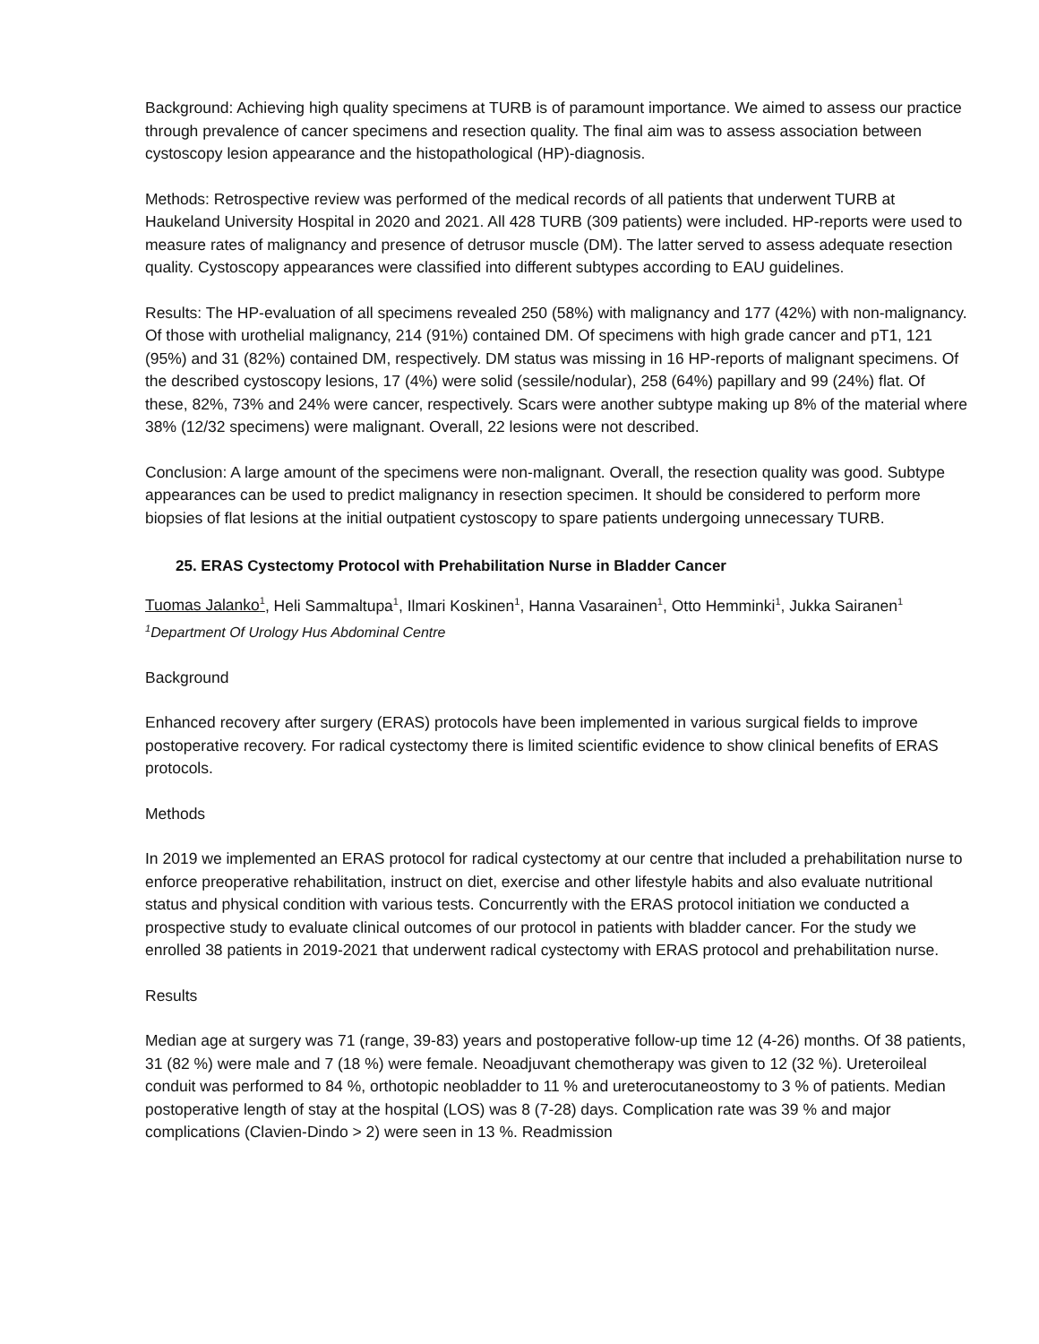Background: Achieving high quality specimens at TURB is of paramount importance. We aimed to assess our practice through prevalence of cancer specimens and resection quality. The final aim was to assess association between cystoscopy lesion appearance and the histopathological (HP)-diagnosis.
Methods: Retrospective review was performed of the medical records of all patients that underwent TURB at Haukeland University Hospital in 2020 and 2021. All 428 TURB (309 patients) were included. HP-reports were used to measure rates of malignancy and presence of detrusor muscle (DM). The latter served to assess adequate resection quality. Cystoscopy appearances were classified into different subtypes according to EAU guidelines.
Results: The HP-evaluation of all specimens revealed 250 (58%) with malignancy and 177 (42%) with non-malignancy. Of those with urothelial malignancy, 214 (91%) contained DM. Of specimens with high grade cancer and pT1, 121 (95%) and 31 (82%) contained DM, respectively. DM status was missing in 16 HP-reports of malignant specimens. Of the described cystoscopy lesions, 17 (4%) were solid (sessile/nodular), 258 (64%) papillary and 99 (24%) flat. Of these, 82%, 73% and 24% were cancer, respectively. Scars were another subtype making up 8% of the material where 38% (12/32 specimens) were malignant. Overall, 22 lesions were not described.
Conclusion: A large amount of the specimens were non-malignant. Overall, the resection quality was good. Subtype appearances can be used to predict malignancy in resection specimen. It should be considered to perform more biopsies of flat lesions at the initial outpatient cystoscopy to spare patients undergoing unnecessary TURB.
25. ERAS Cystectomy Protocol with Prehabilitation Nurse in Bladder Cancer
Tuomas Jalanko<sup>1</sup>, Heli Sammaltupa<sup>1</sup>, Ilmari Koskinen<sup>1</sup>, Hanna Vasarainen<sup>1</sup>, Otto Hemminki<sup>1</sup>, Jukka Sairanen<sup>1</sup>
<sup>1</sup> Department Of Urology Hus Abdominal Centre
Background
Enhanced recovery after surgery (ERAS) protocols have been implemented in various surgical fields to improve postoperative recovery. For radical cystectomy there is limited scientific evidence to show clinical benefits of ERAS protocols.
Methods
In 2019 we implemented an ERAS protocol for radical cystectomy at our centre that included a prehabilitation nurse to enforce preoperative rehabilitation, instruct on diet, exercise and other lifestyle habits and also evaluate nutritional status and physical condition with various tests. Concurrently with the ERAS protocol initiation we conducted a prospective study to evaluate clinical outcomes of our protocol in patients with bladder cancer. For the study we enrolled 38 patients in 2019-2021 that underwent radical cystectomy with ERAS protocol and prehabilitation nurse.
Results
Median age at surgery was 71 (range, 39-83) years and postoperative follow-up time 12 (4-26) months. Of 38 patients, 31 (82 %) were male and 7 (18 %) were female. Neoadjuvant chemotherapy was given to 12 (32 %). Ureteroileal conduit was performed to 84 %, orthotopic neobladder to 11 % and ureterocutaneostomy to 3 % of patients. Median postoperative length of stay at the hospital (LOS) was 8 (7-28) days. Complication rate was 39 % and major complications (Clavien-Dindo > 2) were seen in 13 %. Readmission